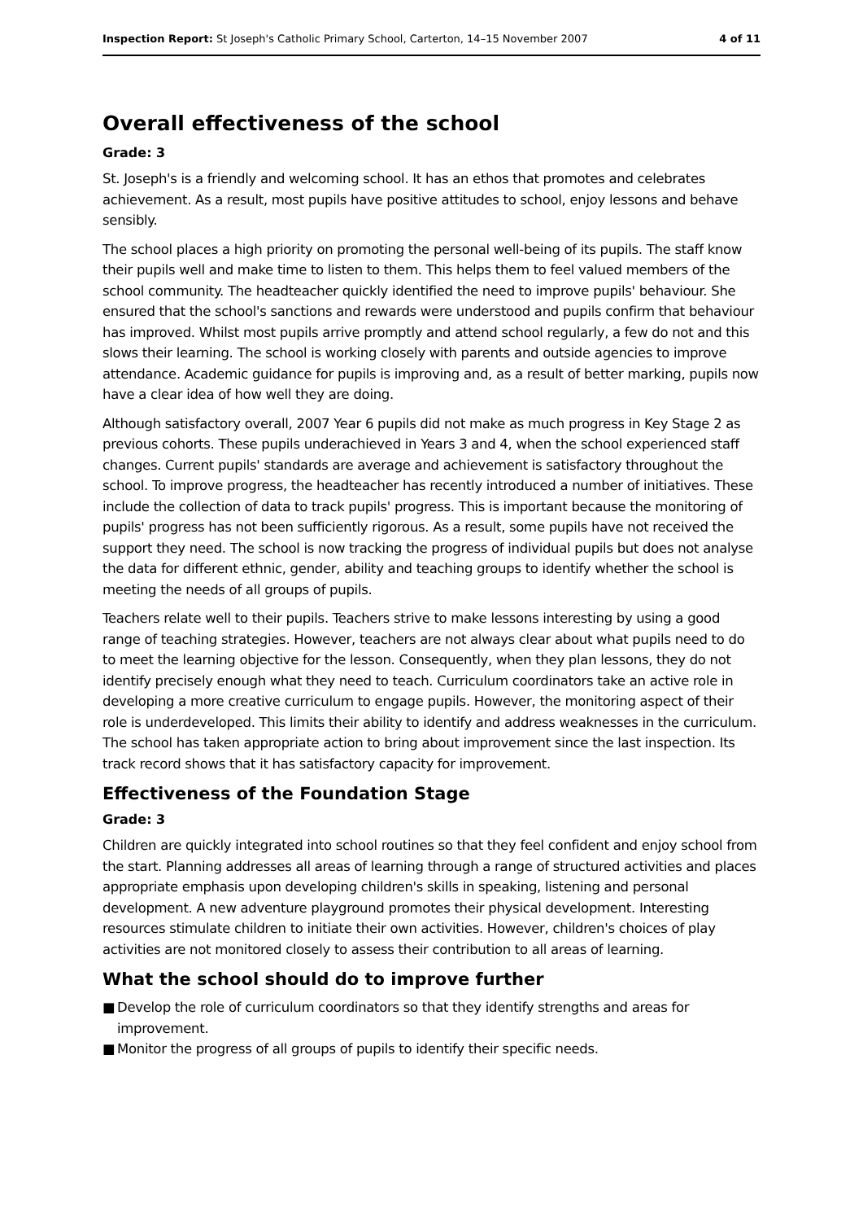Inspection Report: St Joseph's Catholic Primary School, Carterton, 14–15 November 2007
4 of 11
Overall effectiveness of the school
Grade: 3
St. Joseph's is a friendly and welcoming school. It has an ethos that promotes and celebrates achievement. As a result, most pupils have positive attitudes to school, enjoy lessons and behave sensibly.
The school places a high priority on promoting the personal well-being of its pupils. The staff know their pupils well and make time to listen to them. This helps them to feel valued members of the school community. The headteacher quickly identified the need to improve pupils' behaviour. She ensured that the school's sanctions and rewards were understood and pupils confirm that behaviour has improved. Whilst most pupils arrive promptly and attend school regularly, a few do not and this slows their learning. The school is working closely with parents and outside agencies to improve attendance. Academic guidance for pupils is improving and, as a result of better marking, pupils now have a clear idea of how well they are doing.
Although satisfactory overall, 2007 Year 6 pupils did not make as much progress in Key Stage 2 as previous cohorts. These pupils underachieved in Years 3 and 4, when the school experienced staff changes. Current pupils' standards are average and achievement is satisfactory throughout the school. To improve progress, the headteacher has recently introduced a number of initiatives. These include the collection of data to track pupils' progress. This is important because the monitoring of pupils' progress has not been sufficiently rigorous. As a result, some pupils have not received the support they need. The school is now tracking the progress of individual pupils but does not analyse the data for different ethnic, gender, ability and teaching groups to identify whether the school is meeting the needs of all groups of pupils.
Teachers relate well to their pupils. Teachers strive to make lessons interesting by using a good range of teaching strategies. However, teachers are not always clear about what pupils need to do to meet the learning objective for the lesson. Consequently, when they plan lessons, they do not identify precisely enough what they need to teach. Curriculum coordinators take an active role in developing a more creative curriculum to engage pupils. However, the monitoring aspect of their role is underdeveloped. This limits their ability to identify and address weaknesses in the curriculum. The school has taken appropriate action to bring about improvement since the last inspection. Its track record shows that it has satisfactory capacity for improvement.
Effectiveness of the Foundation Stage
Grade: 3
Children are quickly integrated into school routines so that they feel confident and enjoy school from the start. Planning addresses all areas of learning through a range of structured activities and places appropriate emphasis upon developing children's skills in speaking, listening and personal development. A new adventure playground promotes their physical development. Interesting resources stimulate children to initiate their own activities. However, children's choices of play activities are not monitored closely to assess their contribution to all areas of learning.
What the school should do to improve further
■ Develop the role of curriculum coordinators so that they identify strengths and areas for improvement.
■ Monitor the progress of all groups of pupils to identify their specific needs.